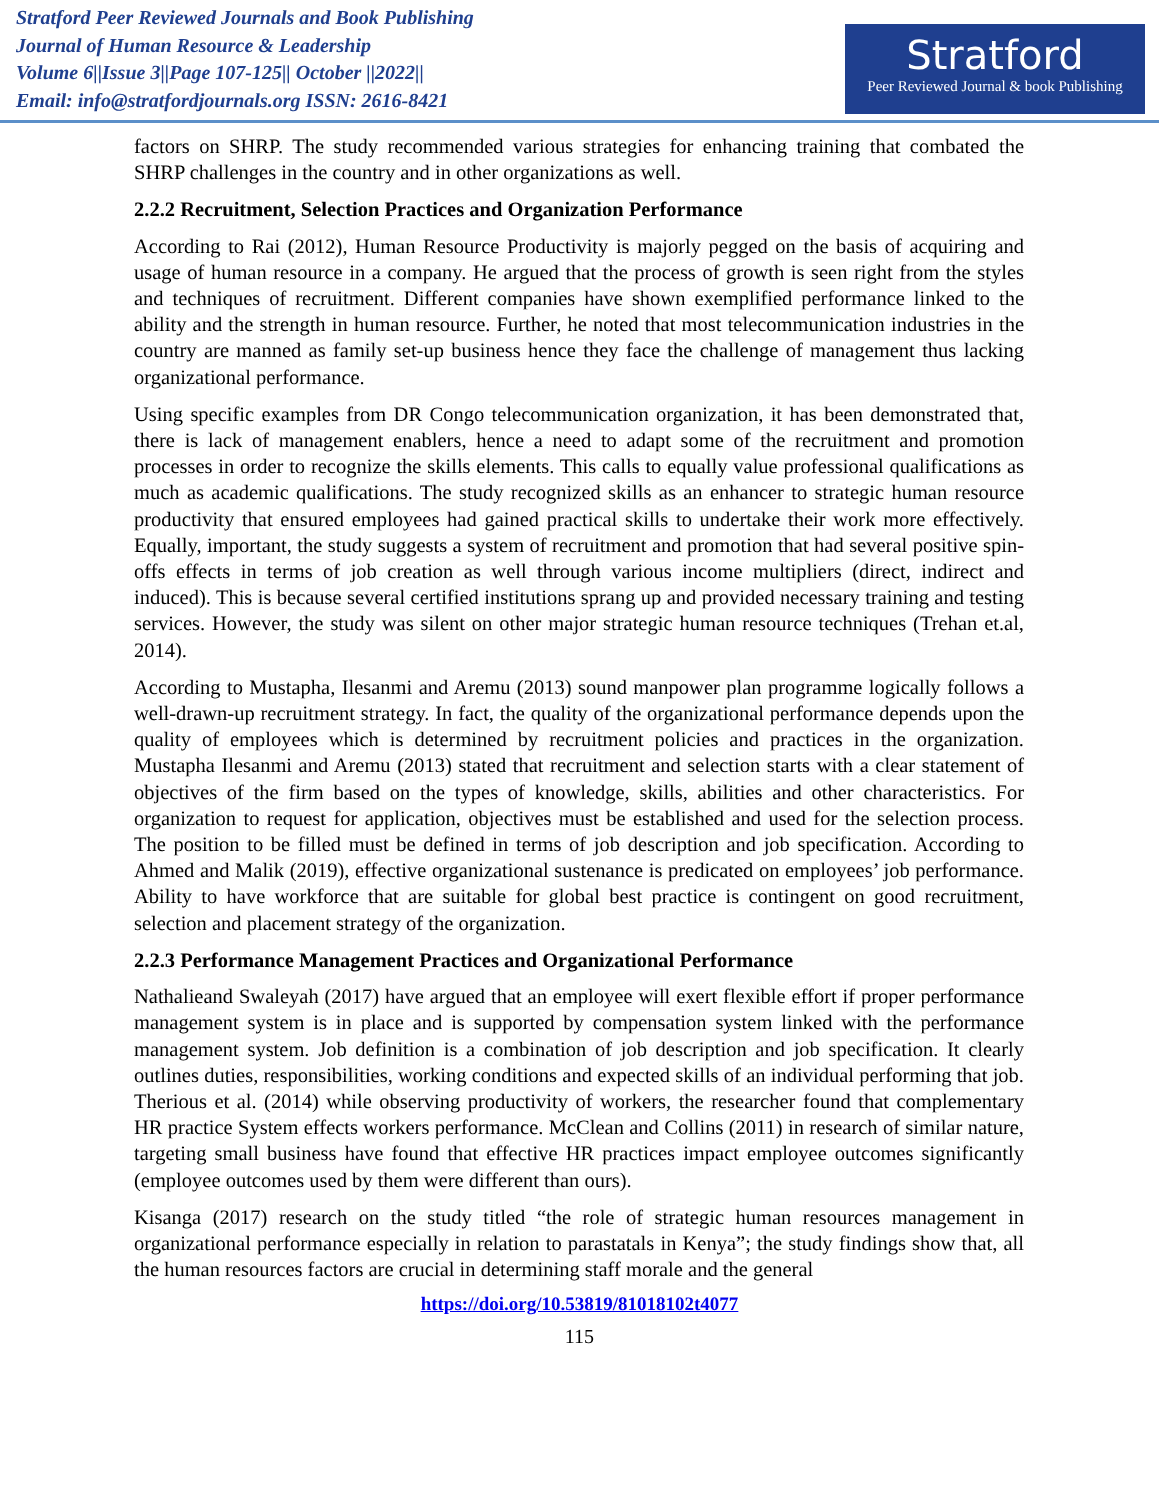Stratford Peer Reviewed Journals and Book Publishing
Journal of Human Resource & Leadership
Volume 6||Issue 3||Page 107-125|| October ||2022||
Email: info@stratfordjournals.org ISSN: 2616-8421
Stratford
Peer Reviewed Journal & book Publishing
factors on SHRP. The study recommended various strategies for enhancing training that combated the SHRP challenges in the country and in other organizations as well.
2.2.2 Recruitment, Selection Practices and Organization Performance
According to Rai (2012), Human Resource Productivity is majorly pegged on the basis of acquiring and usage of human resource in a company. He argued that the process of growth is seen right from the styles and techniques of recruitment. Different companies have shown exemplified performance linked to the ability and the strength in human resource. Further, he noted that most telecommunication industries in the country are manned as family set-up business hence they face the challenge of management thus lacking organizational performance.
Using specific examples from DR Congo telecommunication organization, it has been demonstrated that, there is lack of management enablers, hence a need to adapt some of the recruitment and promotion processes in order to recognize the skills elements. This calls to equally value professional qualifications as much as academic qualifications. The study recognized skills as an enhancer to strategic human resource productivity that ensured employees had gained practical skills to undertake their work more effectively. Equally, important, the study suggests a system of recruitment and promotion that had several positive spin-offs effects in terms of job creation as well through various income multipliers (direct, indirect and induced). This is because several certified institutions sprang up and provided necessary training and testing services. However, the study was silent on other major strategic human resource techniques (Trehan et.al, 2014).
According to Mustapha, Ilesanmi and Aremu (2013) sound manpower plan programme logically follows a well-drawn-up recruitment strategy. In fact, the quality of the organizational performance depends upon the quality of employees which is determined by recruitment policies and practices in the organization. Mustapha Ilesanmi and Aremu (2013) stated that recruitment and selection starts with a clear statement of objectives of the firm based on the types of knowledge, skills, abilities and other characteristics. For organization to request for application, objectives must be established and used for the selection process. The position to be filled must be defined in terms of job description and job specification. According to Ahmed and Malik (2019), effective organizational sustenance is predicated on employees’ job performance. Ability to have workforce that are suitable for global best practice is contingent on good recruitment, selection and placement strategy of the organization.
2.2.3 Performance Management Practices and Organizational Performance
Nathalieand Swaleyah (2017) have argued that an employee will exert flexible effort if proper performance management system is in place and is supported by compensation system linked with the performance management system. Job definition is a combination of job description and job specification. It clearly outlines duties, responsibilities, working conditions and expected skills of an individual performing that job. Therious et al. (2014) while observing productivity of workers, the researcher found that complementary HR practice System effects workers performance. McClean and Collins (2011) in research of similar nature, targeting small business have found that effective HR practices impact employee outcomes significantly (employee outcomes used by them were different than ours).
Kisanga (2017) research on the study titled “the role of strategic human resources management in organizational performance especially in relation to parastatals in Kenya”; the study findings show that, all the human resources factors are crucial in determining staff morale and the general
https://doi.org/10.53819/81018102t4077
115